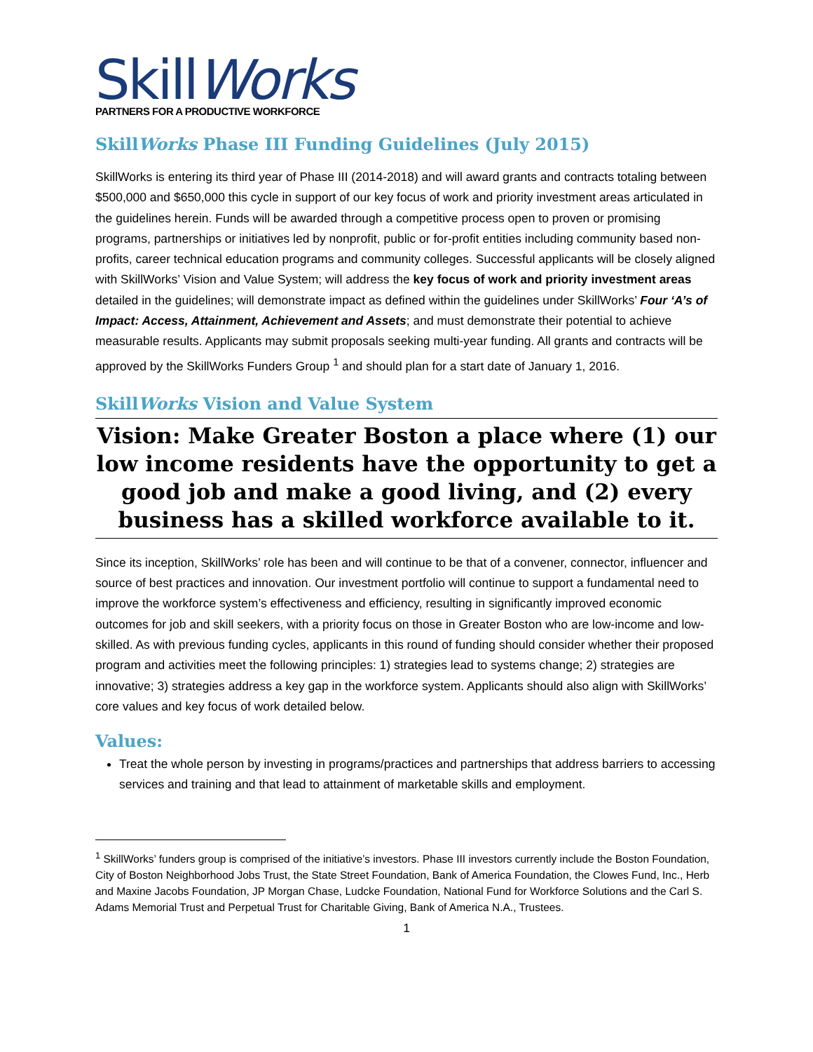SkillWorks
PARTNERS FOR A PRODUCTIVE WORKFORCE
SkillWorks Phase III Funding Guidelines (July 2015)
SkillWorks is entering its third year of Phase III (2014-2018) and will award grants and contracts totaling between $500,000 and $650,000 this cycle in support of our key focus of work and priority investment areas articulated in the guidelines herein. Funds will be awarded through a competitive process open to proven or promising programs, partnerships or initiatives led by nonprofit, public or for-profit entities including community based non-profits, career technical education programs and community colleges. Successful applicants will be closely aligned with SkillWorks’ Vision and Value System; will address the key focus of work and priority investment areas detailed in the guidelines; will demonstrate impact as defined within the guidelines under SkillWorks’ Four ‘A’s of Impact: Access, Attainment, Achievement and Assets; and must demonstrate their potential to achieve measurable results. Applicants may submit proposals seeking multi-year funding. All grants and contracts will be approved by the SkillWorks Funders Group <sup>1</sup> and should plan for a start date of January 1, 2016.
SkillWorks Vision and Value System
Vision: Make Greater Boston a place where (1) our low income residents have the opportunity to get a good job and make a good living, and (2) every business has a skilled workforce available to it.
Since its inception, SkillWorks’ role has been and will continue to be that of a convener, connector, influencer and source of best practices and innovation. Our investment portfolio will continue to support a fundamental need to improve the workforce system’s effectiveness and efficiency, resulting in significantly improved economic outcomes for job and skill seekers, with a priority focus on those in Greater Boston who are low-income and low-skilled. As with previous funding cycles, applicants in this round of funding should consider whether their proposed program and activities meet the following principles: 1) strategies lead to systems change; 2) strategies are innovative; 3) strategies address a key gap in the workforce system. Applicants should also align with SkillWorks’ core values and key focus of work detailed below.
Values:
Treat the whole person by investing in programs/practices and partnerships that address barriers to accessing services and training and that lead to attainment of marketable skills and employment.
<sup>1</sup> SkillWorks’ funders group is comprised of the initiative’s investors. Phase III investors currently include the Boston Foundation, City of Boston Neighborhood Jobs Trust, the State Street Foundation, Bank of America Foundation, the Clowes Fund, Inc., Herb and Maxine Jacobs Foundation, JP Morgan Chase, Ludcke Foundation, National Fund for Workforce Solutions and the Carl S. Adams Memorial Trust and Perpetual Trust for Charitable Giving, Bank of America N.A., Trustees.
1